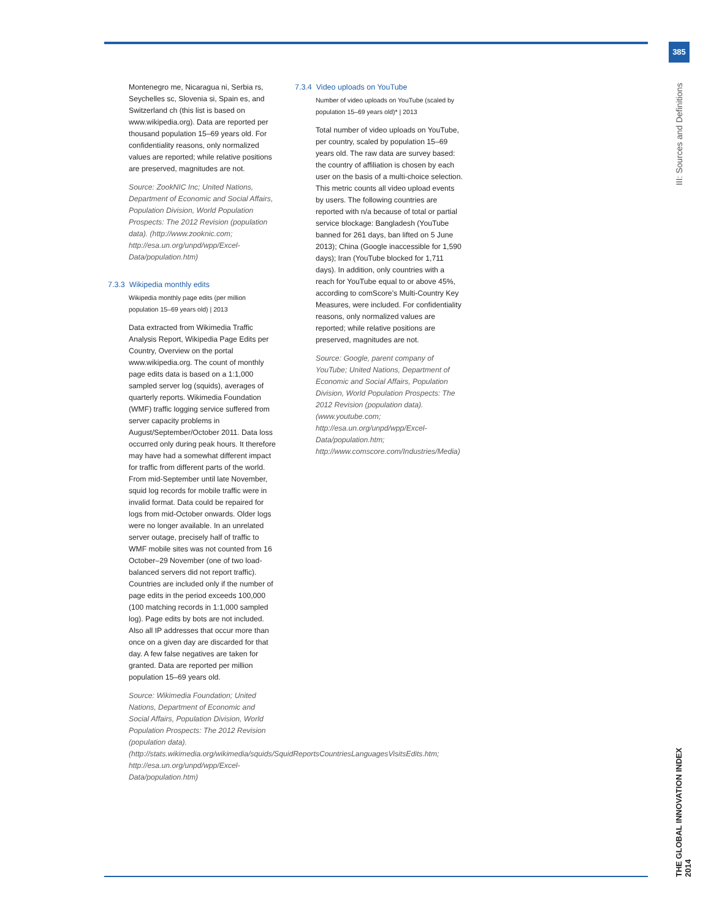385
III: Sources and Definitions
Montenegro me, Nicaragua ni, Serbia rs, Seychelles sc, Slovenia si, Spain es, and Switzerland ch (this list is based on www.wikipedia.org). Data are reported per thousand population 15–69 years old. For confidentiality reasons, only normalized values are reported; while relative positions are preserved, magnitudes are not.
Source: ZookNIC Inc; United Nations, Department of Economic and Social Affairs, Population Division, World Population Prospects: The 2012 Revision (population data). (http://www.zooknic.com; http://esa.un.org/unpd/wpp/Excel-Data/population.htm)
7.3.3 Wikipedia monthly edits
Wikipedia monthly page edits (per million population 15–69 years old) | 2013
Data extracted from Wikimedia Traffic Analysis Report, Wikipedia Page Edits per Country, Overview on the portal www.wikipedia.org. The count of monthly page edits data is based on a 1:1,000 sampled server log (squids), averages of quarterly reports. Wikimedia Foundation (WMF) traffic logging service suffered from server capacity problems in August/September/October 2011. Data loss occurred only during peak hours. It therefore may have had a somewhat different impact for traffic from different parts of the world. From mid-September until late November, squid log records for mobile traffic were in invalid format. Data could be repaired for logs from mid-October onwards. Older logs were no longer available. In an unrelated server outage, precisely half of traffic to WMF mobile sites was not counted from 16 October–29 November (one of two load-balanced servers did not report traffic). Countries are included only if the number of page edits in the period exceeds 100,000 (100 matching records in 1:1,000 sampled log). Page edits by bots are not included. Also all IP addresses that occur more than once on a given day are discarded for that day. A few false negatives are taken for granted. Data are reported per million population 15–69 years old.
Source: Wikimedia Foundation; United Nations, Department of Economic and Social Affairs, Population Division, World Population Prospects: The 2012 Revision (population data). (http://stats.wikimedia.org/wikimedia/squids/SquidReportsCountriesLanguagesVisitsEdits.htm; http://esa.un.org/unpd/wpp/Excel-Data/population.htm)
7.3.4 Video uploads on YouTube
Number of video uploads on YouTube (scaled by population 15–69 years old)* | 2013
Total number of video uploads on YouTube, per country, scaled by population 15–69 years old. The raw data are survey based: the country of affiliation is chosen by each user on the basis of a multi-choice selection. This metric counts all video upload events by users. The following countries are reported with n/a because of total or partial service blockage: Bangladesh (YouTube banned for 261 days, ban lifted on 5 June 2013); China (Google inaccessible for 1,590 days); Iran (YouTube blocked for 1,711 days). In addition, only countries with a reach for YouTube equal to or above 45%, according to comScore's Multi-Country Key Measures, were included. For confidentiality reasons, only normalized values are reported; while relative positions are preserved, magnitudes are not.
Source: Google, parent company of YouTube; United Nations, Department of Economic and Social Affairs, Population Division, World Population Prospects: The 2012 Revision (population data). (www.youtube.com; http://esa.un.org/unpd/wpp/Excel-Data/population.htm; http://www.comscore.com/Industries/Media)
THE GLOBAL INNOVATION INDEX 2014